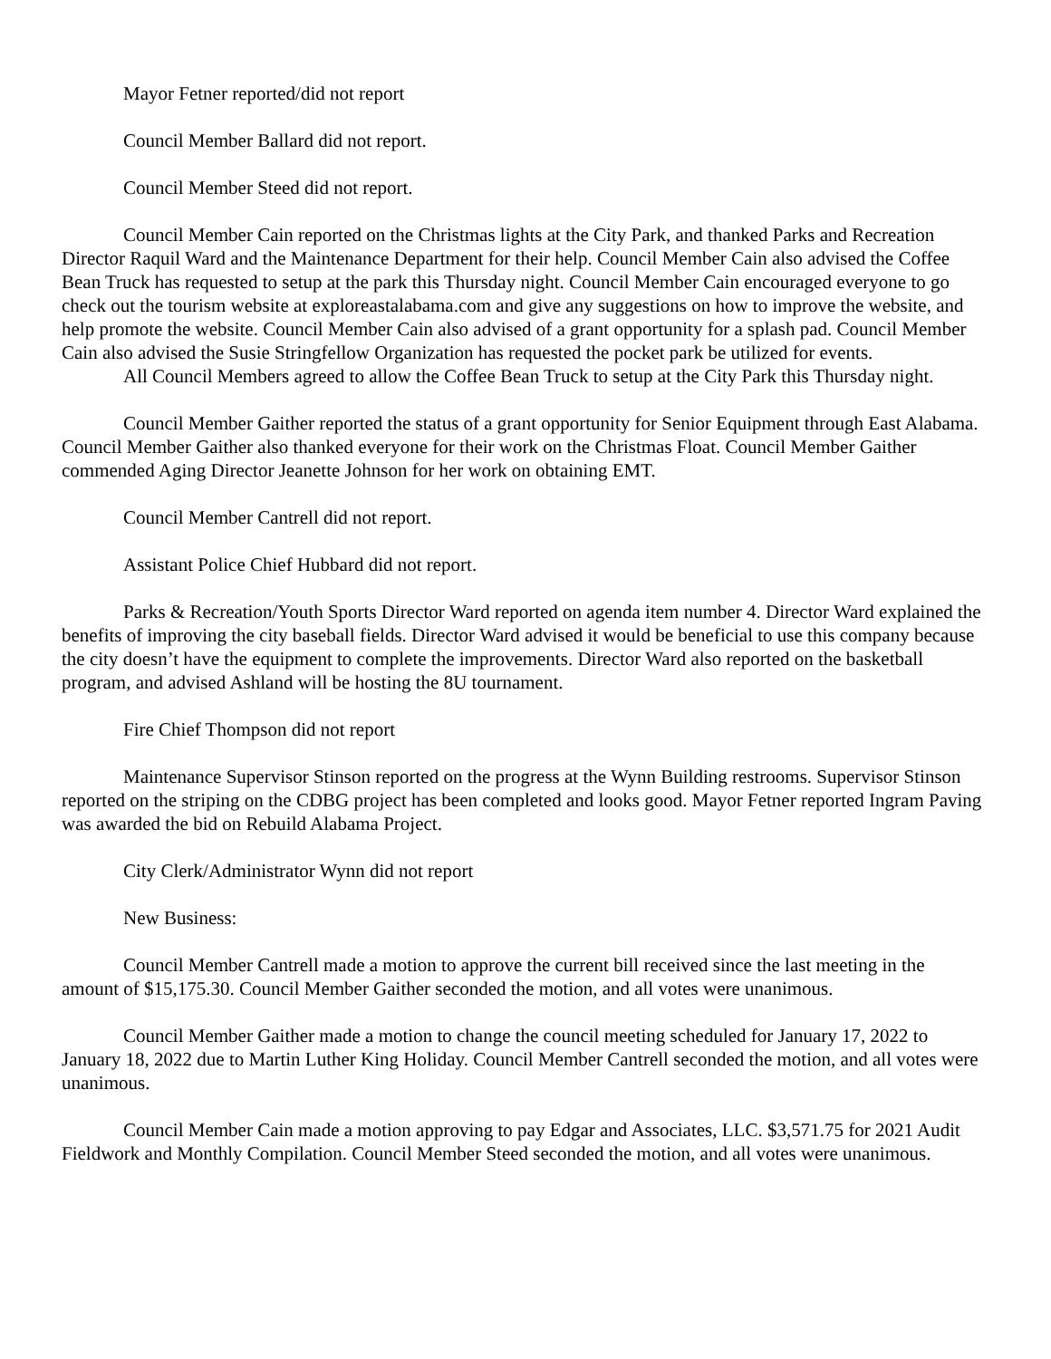Mayor Fetner reported/did not report
Council Member Ballard did not report.
Council Member Steed did not report.
Council Member Cain reported on the Christmas lights at the City Park, and thanked Parks and Recreation Director Raquil Ward and the Maintenance Department for their help. Council Member Cain also advised the Coffee Bean Truck has requested to setup at the park this Thursday night. Council Member Cain encouraged everyone to go check out the tourism website at exploreastalabama.com and give any suggestions on how to improve the website, and help promote the website. Council Member Cain also advised of a grant opportunity for a splash pad. Council Member Cain also advised the Susie Stringfellow Organization has requested the pocket park be utilized for events.
All Council Members agreed to allow the Coffee Bean Truck to setup at the City Park this Thursday night.
Council Member Gaither reported the status of a grant opportunity for Senior Equipment through East Alabama. Council Member Gaither also thanked everyone for their work on the Christmas Float. Council Member Gaither commended Aging Director Jeanette Johnson for her work on obtaining EMT.
Council Member Cantrell did not report.
Assistant Police Chief Hubbard did not report.
Parks & Recreation/Youth Sports Director Ward reported on agenda item number 4. Director Ward explained the benefits of improving the city baseball fields. Director Ward advised it would be beneficial to use this company because the city doesn’t have the equipment to complete the improvements. Director Ward also reported on the basketball program, and advised Ashland will be hosting the 8U tournament.
Fire Chief Thompson did not report
Maintenance Supervisor Stinson reported on the progress at the Wynn Building restrooms. Supervisor Stinson reported on the striping on the CDBG project has been completed and looks good. Mayor Fetner reported Ingram Paving was awarded the bid on Rebuild Alabama Project.
City Clerk/Administrator Wynn did not report
New Business:
Council Member Cantrell made a motion to approve the current bill received since the last meeting in the amount of $15,175.30. Council Member Gaither seconded the motion, and all votes were unanimous.
Council Member Gaither made a motion to change the council meeting scheduled for January 17, 2022 to January 18, 2022 due to Martin Luther King Holiday. Council Member Cantrell seconded the motion, and all votes were unanimous.
Council Member Cain made a motion approving to pay Edgar and Associates, LLC. $3,571.75 for 2021 Audit Fieldwork and Monthly Compilation. Council Member Steed seconded the motion, and all votes were unanimous.